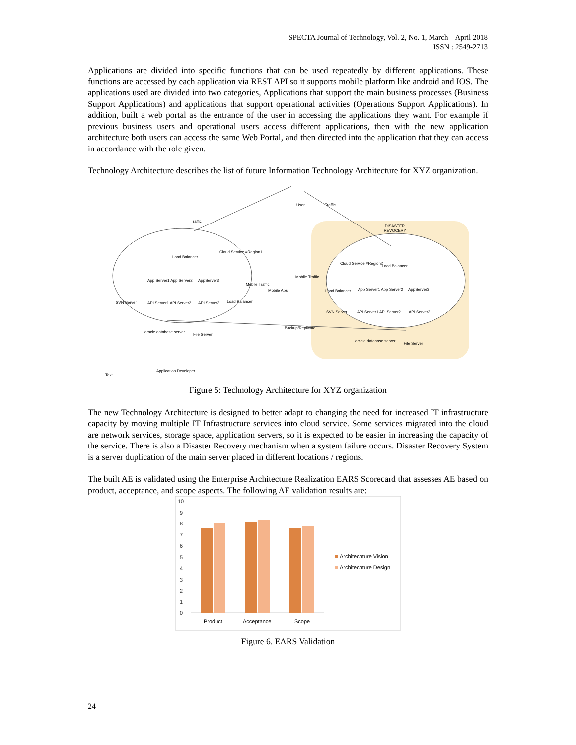SPECTA Journal of Technology, Vol. 2, No. 1, March – April 2018
ISSN : 2549-2713
Applications are divided into specific functions that can be used repeatedly by different applications. These functions are accessed by each application via REST API so it supports mobile platform like android and IOS. The applications used are divided into two categories, Applications that support the main business processes (Business Support Applications) and applications that support operational activities (Operations Support Applications). In addition, built a web portal as the entrance of the user in accessing the applications they want. For example if previous business users and operational users access different applications, then with the new application architecture both users can access the same Web Portal, and then directed into the application that they can access in accordance with the role given.
Technology Architecture describes the list of future Information Technology Architecture for XYZ organization.
User
Traffic
Traffic
DISASTER
REVOCERY
Load Balancer
Cloud Service #Region1
App Server1 App Server2
AppServer3
API Server1 API Server2
API Server3
SVN Server
Load Balancer
Mobile Traffic
Mobile Aps
Mobile Traffic
Cloud Service #Region2
Load Balancer
Load Balancer
App Server1 App Server2
AppServer3
SVN Server
API Server1 API Server2
API Server3
oracle database server
File Server
Backup/Replicate
oracle database server
File Server
Application Developer
Text
Figure 5: Technology Architecture for XYZ organization
The new Technology Architecture is designed to better adapt to changing the need for increased IT infrastructure capacity by moving multiple IT Infrastructure services into cloud service. Some services migrated into the cloud are network services, storage space, application servers, so it is expected to be easier in increasing the capacity of the service. There is also a Disaster Recovery mechanism when a system failure occurs. Disaster Recovery System is a server duplication of the main server placed in different locations / regions.
The built AE is validated using the Enterprise Architecture Realization EARS Scorecard that assesses AE based on product, acceptance, and scope aspects. The following AE validation results are:
0
1
2
3
4
5
6
7
8
9
10
Product
Acceptance
Scope
Architechture Vision
Architechture Design
Figure 6. EARS Validation
24